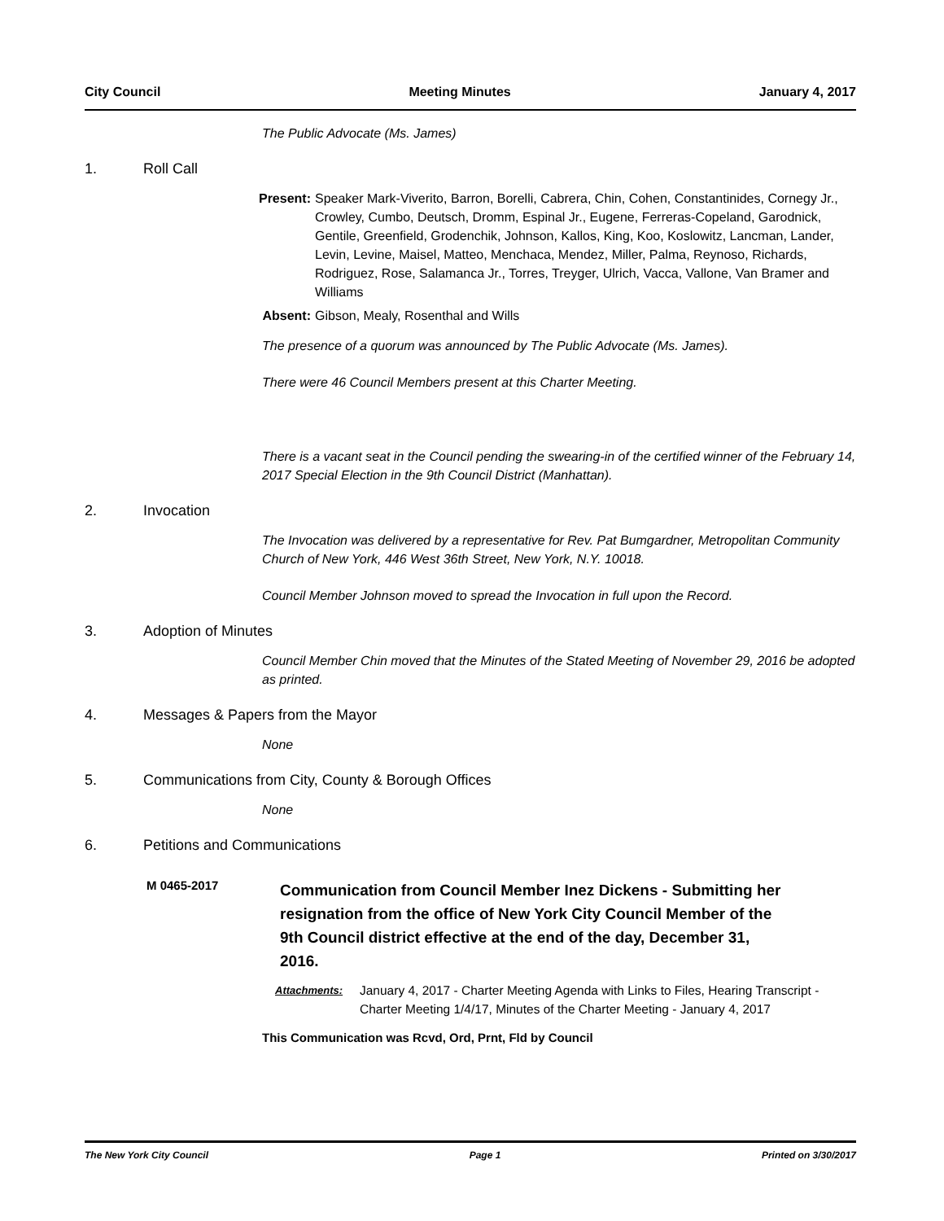City Council Meeting Minutes January 4, 2017
The Public Advocate (Ms. James)
1. Roll Call
Present: Speaker Mark-Viverito, Barron, Borelli, Cabrera, Chin, Cohen, Constantinides, Cornegy Jr., Crowley, Cumbo, Deutsch, Dromm, Espinal Jr., Eugene, Ferreras-Copeland, Garodnick, Gentile, Greenfield, Grodenchik, Johnson, Kallos, King, Koo, Koslowitz, Lancman, Lander, Levin, Levine, Maisel, Matteo, Menchaca, Mendez, Miller, Palma, Reynoso, Richards, Rodriguez, Rose, Salamanca Jr., Torres, Treyger, Ulrich, Vacca, Vallone, Van Bramer and Williams
Absent: Gibson, Mealy, Rosenthal and Wills
The presence of a quorum was announced by The Public Advocate (Ms. James).
There were 46 Council Members present at this Charter Meeting.
There is a vacant seat in the Council pending the swearing-in of the certified winner of the February 14, 2017 Special Election in the 9th Council District (Manhattan).
2. Invocation
The Invocation was delivered by a representative for Rev. Pat Bumgardner, Metropolitan Community Church of New York, 446 West 36th Street, New York, N.Y. 10018.
Council Member Johnson moved to spread the Invocation in full upon the Record.
3. Adoption of Minutes
Council Member Chin moved that the Minutes of the Stated Meeting of November 29, 2016 be adopted as printed.
4. Messages & Papers from the Mayor
None
5. Communications from City, County & Borough Offices
None
6. Petitions and Communications
M 0465-2017 Communication from Council Member Inez Dickens - Submitting her resignation from the office of New York City Council Member of the 9th Council district effective at the end of the day, December 31, 2016.
Attachments: January 4, 2017 - Charter Meeting Agenda with Links to Files, Hearing Transcript - Charter Meeting 1/4/17, Minutes of the Charter Meeting - January 4, 2017
This Communication was Rcvd, Ord, Prnt, Fld by Council
The New York City Council Page 1 Printed on 3/30/2017